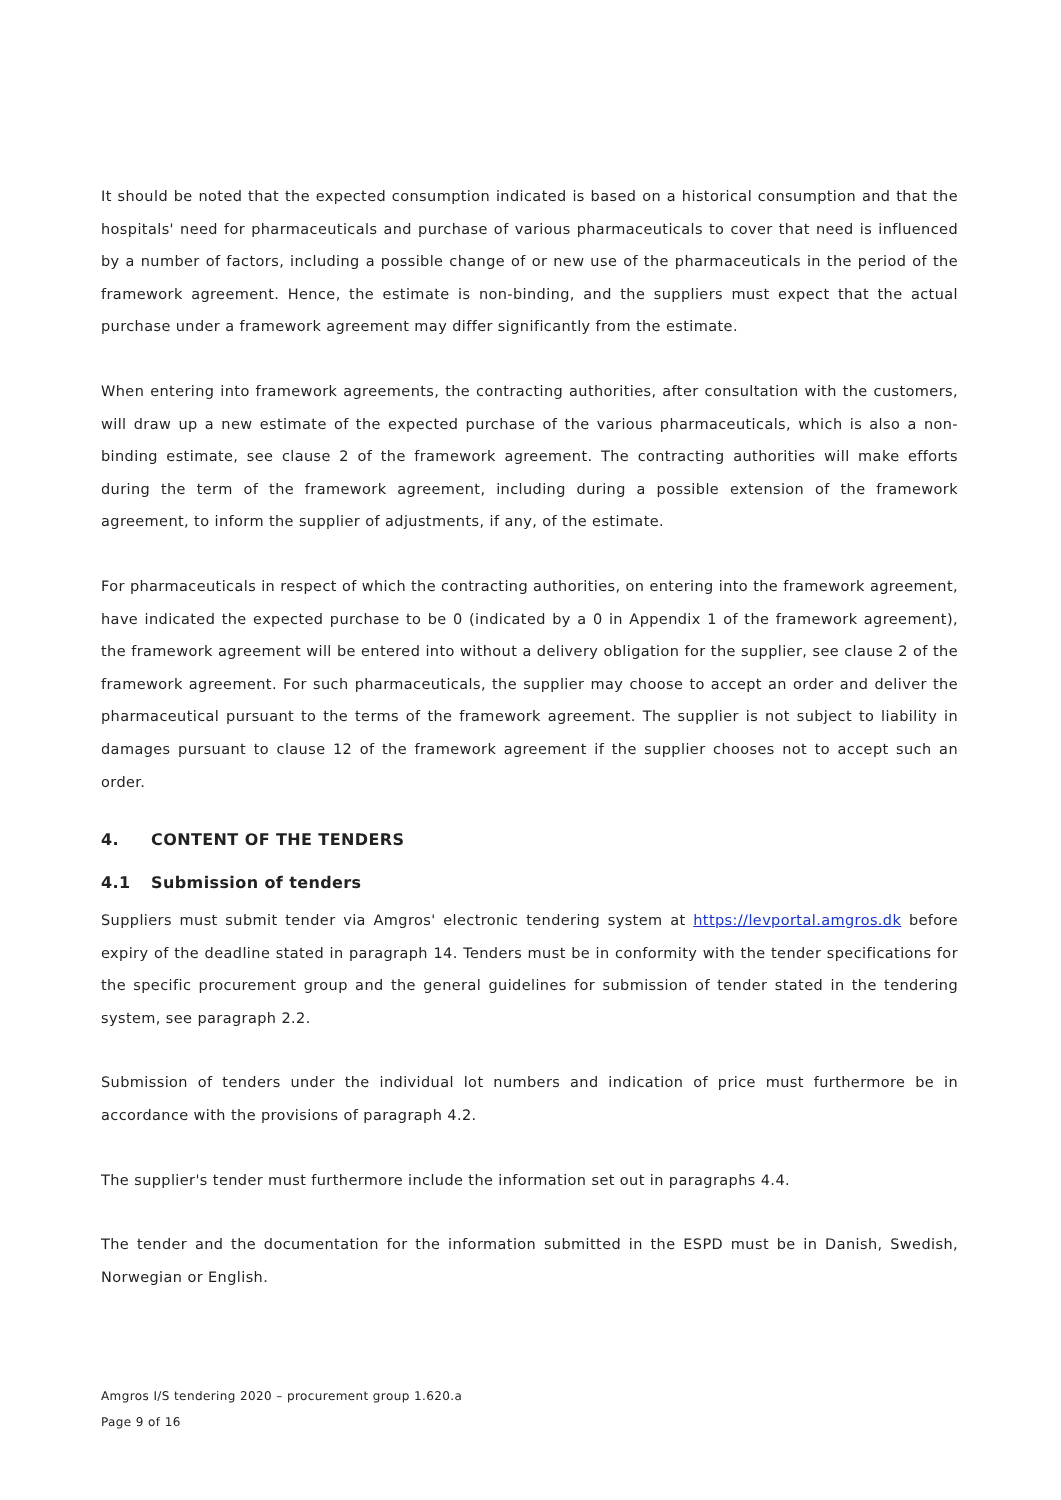It should be noted that the expected consumption indicated is based on a historical consumption and that the hospitals' need for pharmaceuticals and purchase of various pharmaceuticals to cover that need is influenced by a number of factors, including a possible change of or new use of the pharmaceuticals in the period of the framework agreement. Hence, the estimate is non-binding, and the suppliers must expect that the actual purchase under a framework agreement may differ significantly from the estimate.
When entering into framework agreements, the contracting authorities, after consultation with the customers, will draw up a new estimate of the expected purchase of the various pharmaceuticals, which is also a non-binding estimate, see clause 2 of the framework agreement. The contracting authorities will make efforts during the term of the framework agreement, including during a possible extension of the framework agreement, to inform the supplier of adjustments, if any, of the estimate.
For pharmaceuticals in respect of which the contracting authorities, on entering into the framework agreement, have indicated the expected purchase to be 0 (indicated by a 0 in Appendix 1 of the framework agreement), the framework agreement will be entered into without a delivery obligation for the supplier, see clause 2 of the framework agreement. For such pharmaceuticals, the supplier may choose to accept an order and deliver the pharmaceutical pursuant to the terms of the framework agreement. The supplier is not subject to liability in damages pursuant to clause 12 of the framework agreement if the supplier chooses not to accept such an order.
4. CONTENT OF THE TENDERS
4.1 Submission of tenders
Suppliers must submit tender via Amgros' electronic tendering system at https://levportal.amgros.dk before expiry of the deadline stated in paragraph 14. Tenders must be in conformity with the tender specifications for the specific procurement group and the general guidelines for submission of tender stated in the tendering system, see paragraph 2.2.
Submission of tenders under the individual lot numbers and indication of price must furthermore be in accordance with the provisions of paragraph 4.2.
The supplier's tender must furthermore include the information set out in paragraphs 4.4.
The tender and the documentation for the information submitted in the ESPD must be in Danish, Swedish, Norwegian or English.
Amgros I/S tendering 2020 – procurement group 1.620.a
Page 9 of 16